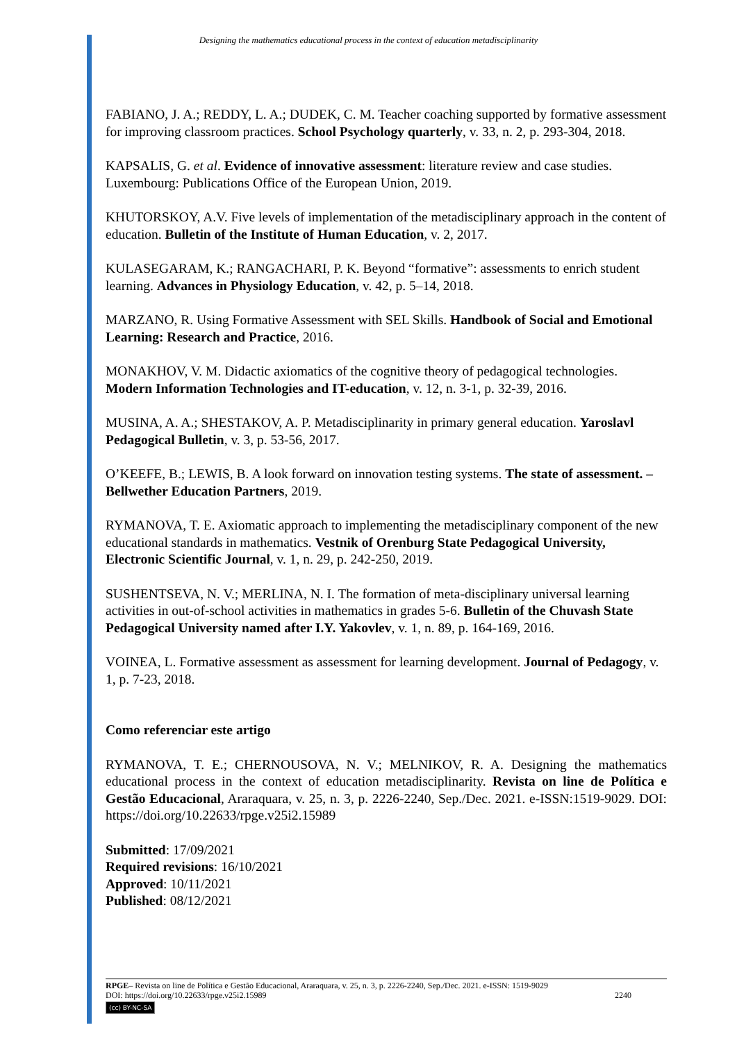Designing the mathematics educational process in the context of education metadisciplinarity
FABIANO, J. A.; REDDY, L. A.; DUDEK, C. M. Teacher coaching supported by formative assessment for improving classroom practices. School Psychology quarterly, v. 33, n. 2, p. 293-304, 2018.
KAPSALIS, G. et al. Evidence of innovative assessment: literature review and case studies. Luxembourg: Publications Office of the European Union, 2019.
KHUTORSKOY, A.V. Five levels of implementation of the metadisciplinary approach in the content of education. Bulletin of the Institute of Human Education, v. 2, 2017.
KULASEGARAM, K.; RANGACHARI, P. K. Beyond “formative”: assessments to enrich student learning. Advances in Physiology Education, v. 42, p. 5–14, 2018.
MARZANO, R. Using Formative Assessment with SEL Skills. Handbook of Social and Emotional Learning: Research and Practice, 2016.
MONAKHOV, V. M. Didactic axiomatics of the cognitive theory of pedagogical technologies. Modern Information Technologies and IT-education, v. 12, n. 3-1, p. 32-39, 2016.
MUSINA, A. A.; SHESTAKOV, A. P. Metadisciplinarity in primary general education. Yaroslavl Pedagogical Bulletin, v. 3, p. 53-56, 2017.
O’KEEFE, B.; LEWIS, B. A look forward on innovation testing systems. The state of assessment. – Bellwether Education Partners, 2019.
RYMANOVA, T. E. Axiomatic approach to implementing the metadisciplinary component of the new educational standards in mathematics. Vestnik of Orenburg State Pedagogical University, Electronic Scientific Journal, v. 1, n. 29, p. 242-250, 2019.
SUSHENTSEVA, N. V.; MERLINA, N. I. The formation of meta-disciplinary universal learning activities in out-of-school activities in mathematics in grades 5-6. Bulletin of the Chuvash State Pedagogical University named after I.Y. Yakovlev, v. 1, n. 89, p. 164-169, 2016.
VOINEA, L. Formative assessment as assessment for learning development. Journal of Pedagogy, v. 1, p. 7-23, 2018.
Como referenciar este artigo
RYMANOVA, T. E.; CHERNOUSOVA, N. V.; MELNIKOV, R. A. Designing the mathematics educational process in the context of education metadisciplinarity. Revista on line de Política e Gestão Educacional, Araraquara, v. 25, n. 3, p. 2226-2240, Sep./Dec. 2021. e-ISSN:1519-9029. DOI: https://doi.org/10.22633/rpge.v25i2.15989
Submitted: 17/09/2021
Required revisions: 16/10/2021
Approved: 10/11/2021
Published: 08/12/2021
RPGE– Revista on line de Política e Gestão Educacional, Araraquara, v. 25, n. 3, p. 2226-2240, Sep./Dec. 2021. e-ISSN: 1519-9029
DOI: https://doi.org/10.22633/rpge.v25i2.15989 2240
(cc) BY-NC-SA